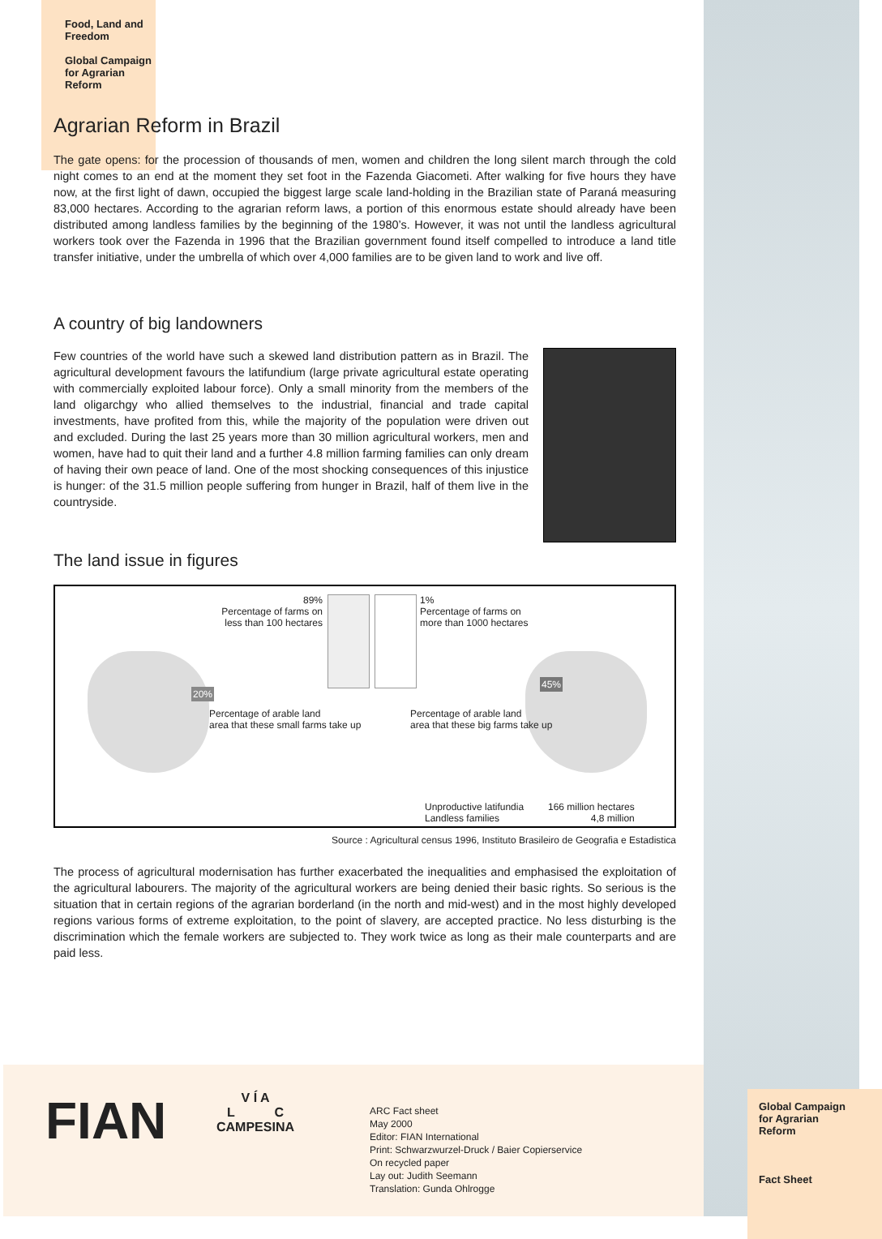Food, Land and
Freedom
Global Campaign
for Agrarian
Reform
Agrarian Reform in Brazil
The gate opens: for the procession of thousands of men, women and children the long silent march through the cold night comes to an end at the moment they set foot in the Fazenda Giacometi. After walking for five hours they have now, at the first light of dawn, occupied the biggest large scale land-holding in the Brazilian state of Paraná measuring 83,000 hectares. According to the agrarian reform laws, a portion of this enormous estate should already have been distributed among landless families by the beginning of the 1980’s. However, it was not until the landless agricultural workers took over the Fazenda in 1996 that the Brazilian government found itself compelled to introduce a land title transfer initiative, under the umbrella of which over 4,000 families are to be given land to work and live off.
A country of big landowners
Few countries of the world have such a skewed land distribution pattern as in Brazil. The agricultural development favours the latifundium (large private agricultural estate operating with commercially exploited labour force). Only a small minority from the members of the land oligarchgy who allied themselves to the industrial, financial and trade capital investments, have profited from this, while the majority of the population were driven out and excluded. During the last 25 years more than 30 million agricultural workers, men and women, have had to quit their land and a further 4.8 million farming families can only dream of having their own peace of land. One of the most shocking consequences of this injustice is hunger: of the 31.5 million people suffering from hunger in Brazil, half of them live in the countryside.
The land issue in figures
89%
Percentage of farms on
less than 100 hectares
1%
Percentage of farms on
more than 1000 hectares
20%
Percentage of arable land
area that these small farms take up
45%
Percentage of arable land
area that these big farms take up
Unproductive latifundia
Landless families
166 million hectares
4,8 million
Source : Agricultural census 1996, Instituto Brasileiro de Geografia e Estadistica
The process of agricultural modernisation has further exacerbated the inequalities and emphasised the exploitation of the agricultural labourers. The majority of the agricultural workers are being denied their basic rights. So serious is the situation that in certain regions of the agrarian borderland (in the north and mid-west) and in the most highly developed regions various forms of extreme exploitation, to the point of slavery, are accepted practice. No less disturbing is the discrimination which the female workers are subjected to. They work twice as long as their male counterparts and are paid less.
FIAN
V Í A
L C
CAMPESINA
ARC Fact sheet
May 2000
Editor: FIAN International
Print: Schwarzwurzel-Druck / Baier Copierservice
On recycled paper
Lay out: Judith Seemann
Translation: Gunda Ohlrogge
Global Campaign
for Agrarian
Reform
Fact Sheet